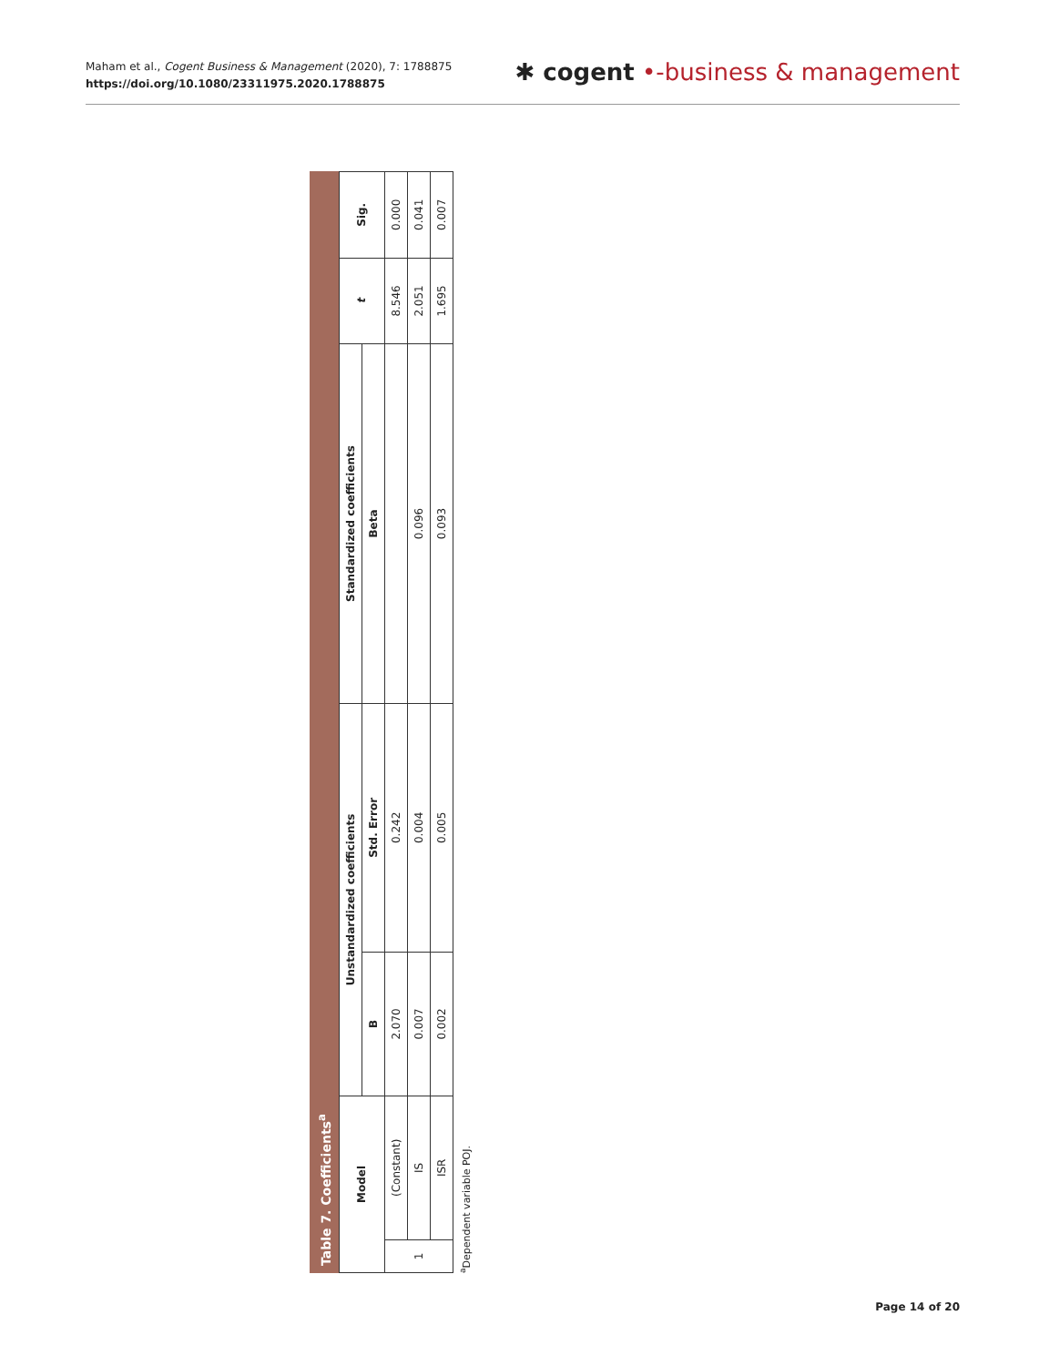Maham et al., Cogent Business & Management (2020), 7: 1788875
https://doi.org/10.1080/23311975.2020.1788875
✱ cogent •-business & management
Table 7. Coefficients<sup>a</sup>
| Model | | Unstandardized coefficients | | Standardized coefficients | t | Sig. |
| --- | --- | --- | --- | --- | --- | --- |
| | | B | Std. Error | Beta | | |
| 1 | (Constant) | 2.070 | 0.242 | | 8.546 | 0.000 |
| | IS | 0.007 | 0.004 | 0.096 | 2.051 | 0.041 |
| | ISR | 0.002 | 0.005 | 0.093 | 1.695 | 0.007 |
<sup>a</sup> Dependent variable POJ.
Page 14 of 20